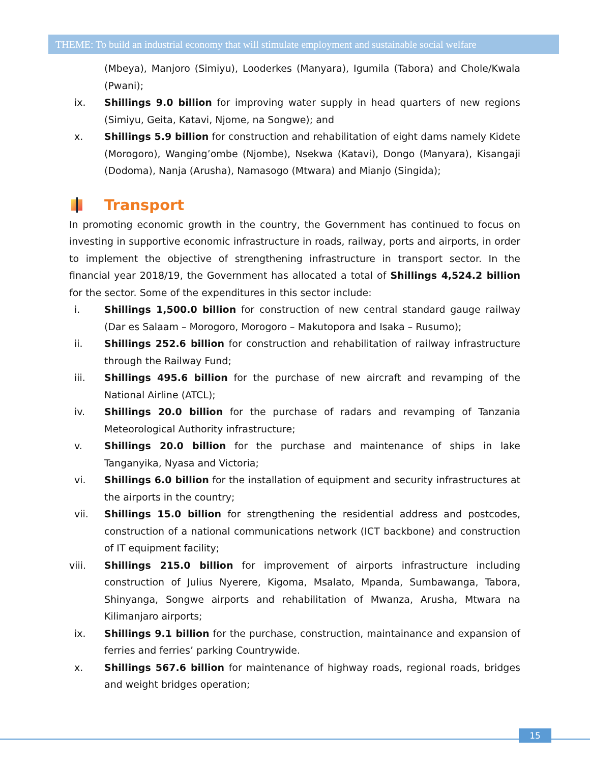THEME: To build an industrial economy that will stimulate employment and sustainable social welfare
(Mbeya), Manjoro (Simiyu), Looderkes (Manyara), Igumila (Tabora) and Chole/Kwala (Pwani);
ix. Shillings 9.0 billion for improving water supply in head quarters of new regions (Simiyu, Geita, Katavi, Njome, na Songwe); and
x. Shillings 5.9 billion for construction and rehabilitation of eight dams namely Kidete (Morogoro), Wanging’ombe (Njombe), Nsekwa (Katavi), Dongo (Manyara), Kisangaji (Dodoma), Nanja (Arusha), Namasogo (Mtwara) and Mianjo (Singida);
Transport
In promoting economic growth in the country, the Government has continued to focus on investing in supportive economic infrastructure in roads, railway, ports and airports, in order to implement the objective of strengthening infrastructure in transport sector. In the financial year 2018/19, the Government has allocated a total of Shillings 4,524.2 billion for the sector. Some of the expenditures in this sector include:
i. Shillings 1,500.0 billion for construction of new central standard gauge railway (Dar es Salaam – Morogoro, Morogoro – Makutopora and Isaka – Rusumo);
ii. Shillings 252.6 billion for construction and rehabilitation of railway infrastructure through the Railway Fund;
iii. Shillings 495.6 billion for the purchase of new aircraft and revamping of the National Airline (ATCL);
iv. Shillings 20.0 billion for the purchase of radars and revamping of Tanzania Meteorological Authority infrastructure;
v. Shillings 20.0 billion for the purchase and maintenance of ships in lake Tanganyika, Nyasa and Victoria;
vi. Shillings 6.0 billion for the installation of equipment and security infrastructures at the airports in the country;
vii. Shillings 15.0 billion for strengthening the residential address and postcodes, construction of a national communications network (ICT backbone) and construction of IT equipment facility;
viii. Shillings 215.0 billion for improvement of airports infrastructure including construction of Julius Nyerere, Kigoma, Msalato, Mpanda, Sumbawanga, Tabora, Shinyanga, Songwe airports and rehabilitation of Mwanza, Arusha, Mtwara na Kilimanjaro airports;
ix. Shillings 9.1 billion for the purchase, construction, maintainance and expansion of ferries and ferries’ parking Countrywide.
x. Shillings 567.6 billion for maintenance of highway roads, regional roads, bridges and weight bridges operation;
15